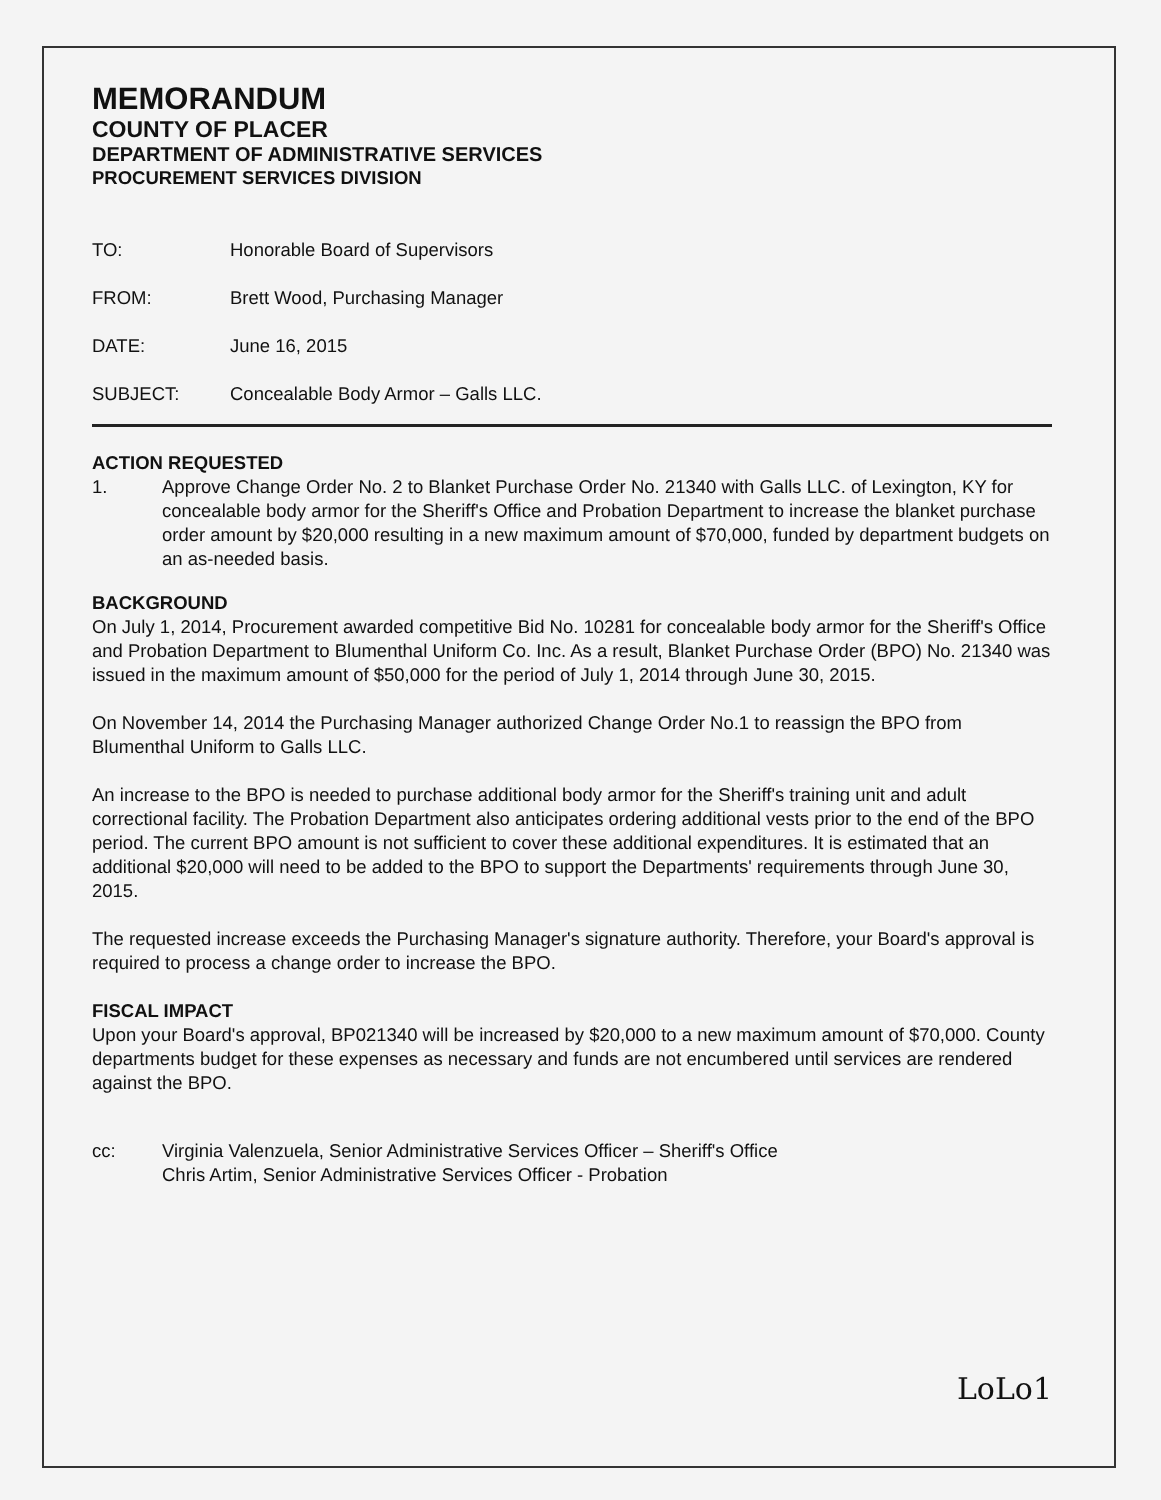MEMORANDUM
COUNTY OF PLACER
DEPARTMENT OF ADMINISTRATIVE SERVICES
PROCUREMENT SERVICES DIVISION
TO: Honorable Board of Supervisors
FROM: Brett Wood, Purchasing Manager
DATE: June 16, 2015
SUBJECT: Concealable Body Armor – Galls LLC.
ACTION REQUESTED
1. Approve Change Order No. 2 to Blanket Purchase Order No. 21340 with Galls LLC. of Lexington, KY for concealable body armor for the Sheriff's Office and Probation Department to increase the blanket purchase order amount by $20,000 resulting in a new maximum amount of $70,000, funded by department budgets on an as-needed basis.
BACKGROUND
On July 1, 2014, Procurement awarded competitive Bid No. 10281 for concealable body armor for the Sheriff's Office and Probation Department to Blumenthal Uniform Co. Inc. As a result, Blanket Purchase Order (BPO) No. 21340 was issued in the maximum amount of $50,000 for the period of July 1, 2014 through June 30, 2015.
On November 14, 2014 the Purchasing Manager authorized Change Order No.1 to reassign the BPO from Blumenthal Uniform to Galls LLC.
An increase to the BPO is needed to purchase additional body armor for the Sheriff's training unit and adult correctional facility. The Probation Department also anticipates ordering additional vests prior to the end of the BPO period. The current BPO amount is not sufficient to cover these additional expenditures. It is estimated that an additional $20,000 will need to be added to the BPO to support the Departments' requirements through June 30, 2015.
The requested increase exceeds the Purchasing Manager's signature authority. Therefore, your Board's approval is required to process a change order to increase the BPO.
FISCAL IMPACT
Upon your Board's approval, BP021340 will be increased by $20,000 to a new maximum amount of $70,000. County departments budget for these expenses as necessary and funds are not encumbered until services are rendered against the BPO.
cc: Virginia Valenzuela, Senior Administrative Services Officer – Sheriff's Office
Chris Artim, Senior Administrative Services Officer - Probation
LoLo1